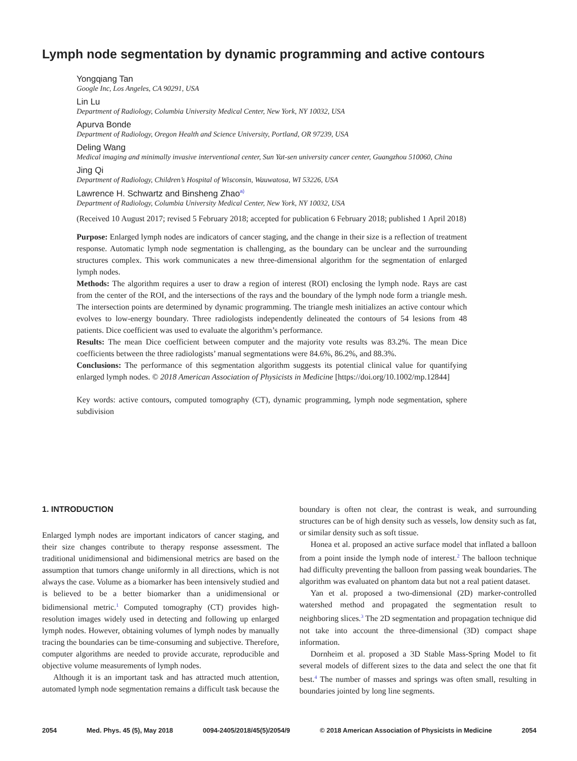Lymph node segmentation by dynamic programming and active contours
Yongqiang Tan
Google Inc, Los Angeles, CA 90291, USA
Lin Lu
Department of Radiology, Columbia University Medical Center, New York, NY 10032, USA
Apurva Bonde
Department of Radiology, Oregon Health and Science University, Portland, OR 97239, USA
Deling Wang
Medical imaging and minimally invasive interventional center, Sun Yat-sen university cancer center, Guangzhou 510060, China
Jing Qi
Department of Radiology, Children’s Hospital of Wisconsin, Wauwatosa, WI 53226, USA
Lawrence H. Schwartz and Binsheng Zhao<sup>a)</sup>
Department of Radiology, Columbia University Medical Center, New York, NY 10032, USA
(Received 10 August 2017; revised 5 February 2018; accepted for publication 6 February 2018; published 1 April 2018)
Purpose: Enlarged lymph nodes are indicators of cancer staging, and the change in their size is a reflection of treatment response. Automatic lymph node segmentation is challenging, as the boundary can be unclear and the surrounding structures complex. This work communicates a new three-dimensional algorithm for the segmentation of enlarged lymph nodes.
Methods: The algorithm requires a user to draw a region of interest (ROI) enclosing the lymph node. Rays are cast from the center of the ROI, and the intersections of the rays and the boundary of the lymph node form a triangle mesh. The intersection points are determined by dynamic programming. The triangle mesh initializes an active contour which evolves to low-energy boundary. Three radiologists independently delineated the contours of 54 lesions from 48 patients. Dice coefficient was used to evaluate the algorithm’s performance.
Results: The mean Dice coefficient between computer and the majority vote results was 83.2%. The mean Dice coefficients between the three radiologists’ manual segmentations were 84.6%, 86.2%, and 88.3%.
Conclusions: The performance of this segmentation algorithm suggests its potential clinical value for quantifying enlarged lymph nodes. © 2018 American Association of Physicists in Medicine [https://doi.org/10.1002/mp.12844]
Key words: active contours, computed tomography (CT), dynamic programming, lymph node segmentation, sphere subdivision
1. INTRODUCTION
Enlarged lymph nodes are important indicators of cancer staging, and their size changes contribute to therapy response assessment. The traditional unidimensional and bidimensional metrics are based on the assumption that tumors change uniformly in all directions, which is not always the case. Volume as a biomarker has been intensively studied and is believed to be a better biomarker than a unidimensional or bidimensional metric.<sup>1</sup> Computed tomography (CT) provides high-resolution images widely used in detecting and following up enlarged lymph nodes. However, obtaining volumes of lymph nodes by manually tracing the boundaries can be time-consuming and subjective. Therefore, computer algorithms are needed to provide accurate, reproducible and objective volume measurements of lymph nodes.
Although it is an important task and has attracted much attention, automated lymph node segmentation remains a difficult task because the boundary is often not clear, the contrast is weak, and surrounding structures can be of high density such as vessels, low density such as fat, or similar density such as soft tissue.
Honea et al. proposed an active surface model that inflated a balloon from a point inside the lymph node of interest.<sup>2</sup> The balloon technique had difficulty preventing the balloon from passing weak boundaries. The algorithm was evaluated on phantom data but not a real patient dataset.
Yan et al. proposed a two-dimensional (2D) marker-controlled watershed method and propagated the segmentation result to neighboring slices.<sup>3</sup> The 2D segmentation and propagation technique did not take into account the three-dimensional (3D) compact shape information.
Dornheim et al. proposed a 3D Stable Mass-Spring Model to fit several models of different sizes to the data and select the one that fit best.<sup>4</sup> The number of masses and springs was often small, resulting in boundaries jointed by long line segments.
2054 Med. Phys. 45 (5), May 2018 0094-2405/2018/45(5)/2054/9 © 2018 American Association of Physicists in Medicine 2054